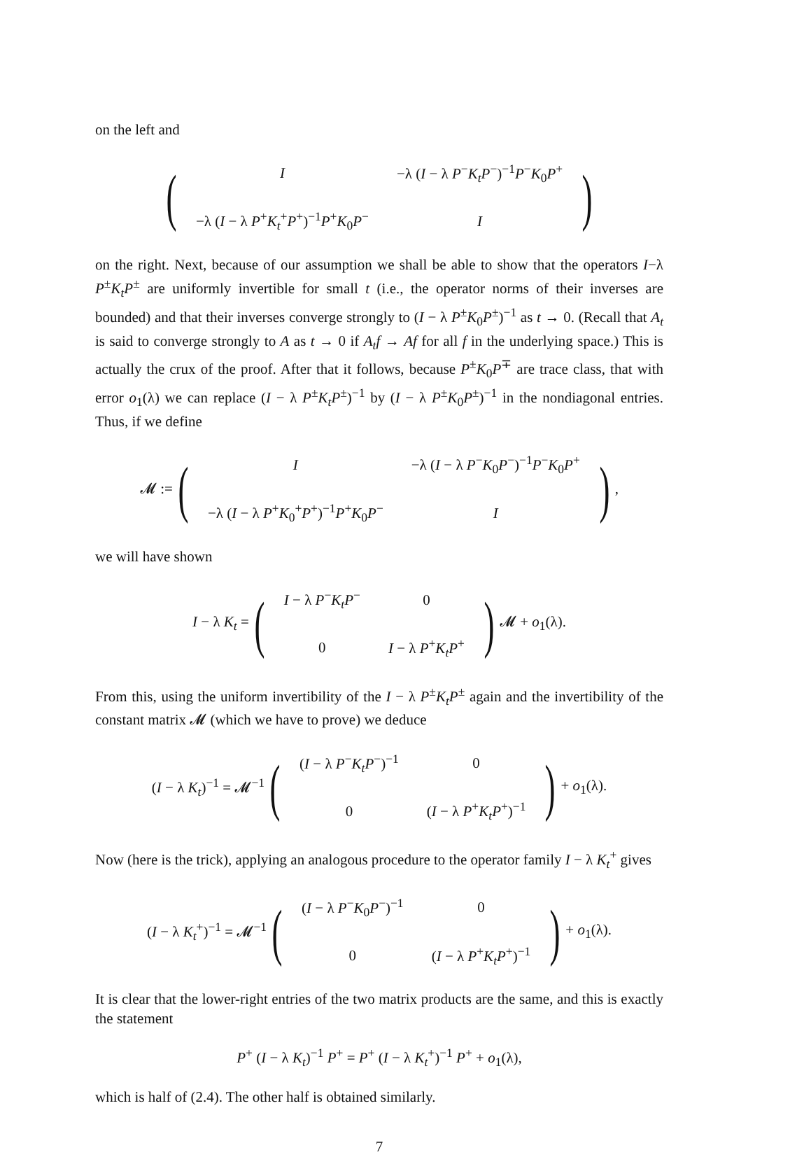on the left and
(
| I | −λ ( I − λ P<sup>−</sup> K<sub>t</sub>P<sup>−</sup>)<sup>−1</sup> P<sup>−</sup> K<sub>0</sub> P<sup>+</sup> |
| −λ ( I − λ P<sup>+</sup> K<sub>t</sub><sup>+</sup> P<sup>+</sup>)<sup>−1</sup> P<sup>+</sup> K<sub>0</sub> P<sup>−</sup> | I |
)
on the right. Next, because of our assumption we shall be able to show that the operators I−λ P<sup>±</sup>K<sub>t</sub>P<sup>±</sup> are uniformly invertible for small t (i.e., the operator norms of their inverses are bounded) and that their inverses converge strongly to (I − λ P<sup>±</sup>K<sub>0</sub>P<sup>±</sup>)<sup>−1</sup> as t → 0. (Recall that A<sub>t</sub> is said to converge strongly to A as t → 0 if A<sub>t</sub>f → Af for all f in the underlying space.) This is actually the crux of the proof. After that it follows, because P<sup>±</sup>K<sub>0</sub>P<sup>∓</sup> are trace class, that with error o<sub>1</sub>(λ) we can replace (I − λ P<sup>±</sup>K<sub>t</sub>P<sup>±</sup>)<sup>−1</sup> by (I − λ P<sup>±</sup>K<sub>0</sub>P<sup>±</sup>)<sup>−1</sup> in the nondiagonal entries. Thus, if we define
𝓜 :=
(
| I | −λ ( I − λ P<sup>−</sup> K<sub>0</sub> P<sup>−</sup>)<sup>−1</sup> P<sup>−</sup> K<sub>0</sub> P<sup>+</sup> |
| −λ ( I − λ P<sup>+</sup> K<sub>0</sub><sup>+</sup> P<sup>+</sup>)<sup>−1</sup> P<sup>+</sup> K<sub>0</sub> P<sup>−</sup> | I |
)
,
we will have shown
I − λ K<sub>t</sub> =
(
| I − λ P<sup>−</sup> K<sub>t</sub>P<sup>−</sup> | 0 |
| 0 | I − λ P<sup>+</sup> K<sub>t</sub>P<sup>+</sup> |
)
𝓜 + o<sub>1</sub>(λ).
From this, using the uniform invertibility of the I − λ P<sup>±</sup>K<sub>t</sub>P<sup>±</sup> again and the invertibility of the constant matrix 𝓜 (which we have to prove) we deduce
(I − λ K<sub>t</sub>)<sup>−1</sup> = 𝓜<sup>−1</sup>
(
| ( I − λ P<sup>−</sup> K<sub>t</sub>P<sup>−</sup>)<sup>−1</sup> | 0 |
| 0 | ( I − λ P<sup>+</sup> K<sub>t</sub>P<sup>+</sup>)<sup>−1</sup> |
)
+ o<sub>1</sub>(λ).
Now (here is the trick), applying an analogous procedure to the operator family I − λ K<sub>t</sub><sup>+</sup> gives
(I − λ K<sub>t</sub><sup>+</sup>)<sup>−1</sup> = 𝓜<sup>−1</sup>
(
| ( I − λ P<sup>−</sup> K<sub>0</sub> P<sup>−</sup>)<sup>−1</sup> | 0 |
| 0 | ( I − λ P<sup>+</sup> K<sub>t</sub>P<sup>+</sup>)<sup>−1</sup> |
)
+ o<sub>1</sub>(λ).
It is clear that the lower-right entries of the two matrix products are the same, and this is exactly the statement
P<sup>+</sup> (I − λ K<sub>t</sub>)<sup>−1</sup> P<sup>+</sup> = P<sup>+</sup> (I − λ K<sub>t</sub><sup>+</sup>)<sup>−1</sup> P<sup>+</sup> + o<sub>1</sub>(λ),
which is half of (2.4). The other half is obtained similarly.
7